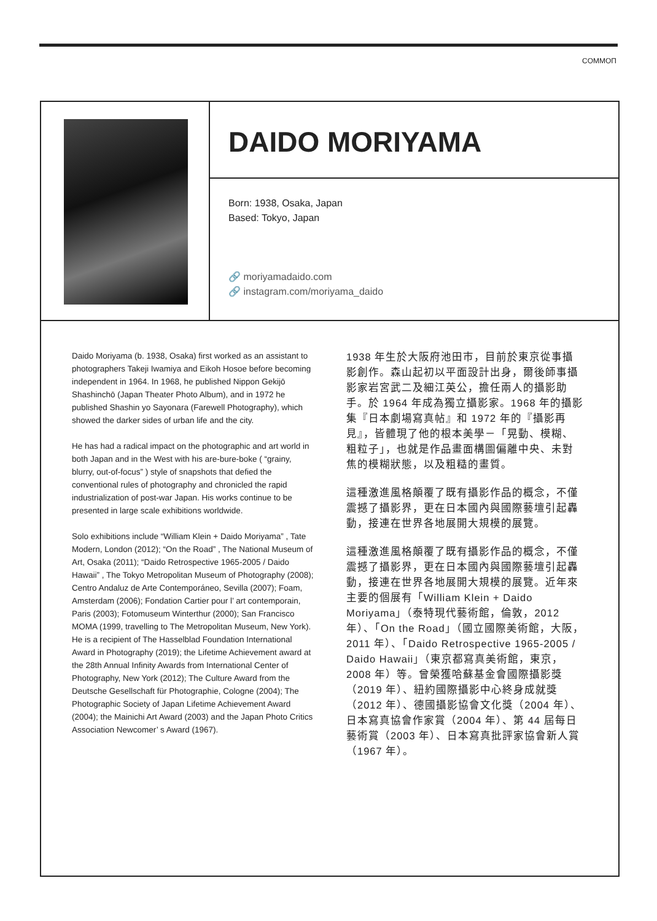COMMOΠ
DAIDO MORIYAMA
Born: 1938, Osaka, Japan
Based: Tokyo, Japan
🔗 moriyamadaido.com
🔗 instagram.com/moriyama_daido
Daido Moriyama (b. 1938, Osaka) first worked as an assistant to photographers Takeji Iwamiya and Eikoh Hosoe before becoming independent in 1964. In 1968, he published Nippon Gekijō Shashinchō (Japan Theater Photo Album), and in 1972 he published Shashin yo Sayonara (Farewell Photography), which showed the darker sides of urban life and the city.
He has had a radical impact on the photographic and art world in both Japan and in the West with his are-bure-boke ( “grainy, blurry, out-of-focus” ) style of snapshots that defied the conventional rules of photography and chronicled the rapid industrialization of post-war Japan. His works continue to be presented in large scale exhibitions worldwide.
Solo exhibitions include “William Klein + Daido Moriyama” , Tate Modern, London (2012); “On the Road” , The National Museum of Art, Osaka (2011); “Daido Retrospective 1965-2005 / Daido Hawaii” , The Tokyo Metropolitan Museum of Photography (2008); Centro Andaluz de Arte Contemporáneo, Sevilla (2007); Foam, Amsterdam (2006); Fondation Cartier pour l’ art contemporain, Paris (2003); Fotomuseum Winterthur (2000); San Francisco MOMA (1999, travelling to The Metropolitan Museum, New York). He is a recipient of The Hasselblad Foundation International Award in Photography (2019); the Lifetime Achievement award at the 28th Annual Infinity Awards from International Center of Photography, New York (2012); The Culture Award from the Deutsche Gesellschaft für Photographie, Cologne (2004); The Photographic Society of Japan Lifetime Achievement Award (2004); the Mainichi Art Award (2003) and the Japan Photo Critics Association Newcomer’ s Award (1967).
1938 年生於大阪府池田市，目前於東京從事攝影創作。森山起初以平面設計出身，爾後師事攝影家岩宮武二及細江英公，擔任兩人的攝影助手。於 1964 年成為獨立攝影家。1968 年的攝影集『日本劇場寫真帖』和 1972 年的『攝影再見』，皆體現了他的根本美學－「晃動、模糊、粗粒子」，也就是作品畫面構圖偏離中央、未對焦的模糊狀態，以及粗糙的畫質。
這種激進風格顛覆了既有攝影作品的概念，不僅震撼了攝影界，更在日本國內與國際藝壇引起轟動，接連在世界各地展開大規模的展覽。
這種激進風格顛覆了既有攝影作品的概念，不僅震撼了攝影界，更在日本國內與國際藝壇引起轟動，接連在世界各地展開大規模的展覽。近年來主要的個展有「William Klein + Daido Moriyama」（泰特現代藝術館，倫敦，2012 年）、「On the Road」（國立國際美術館，大阪，2011 年）、「Daido Retrospective 1965-2005 / Daido Hawaii」（東京都寫真美術館，東京，2008 年）等。曾榮獲哈蘇基金會國際攝影獎（2019 年）、紐約國際攝影中心終身成就獎（2012 年）、德國攝影協會文化獎（2004 年）、日本寫真協會作家賞（2004 年）、第 44 屆每日藝術賞（2003 年）、日本寫真批評家協會新人賞（1967 年）。